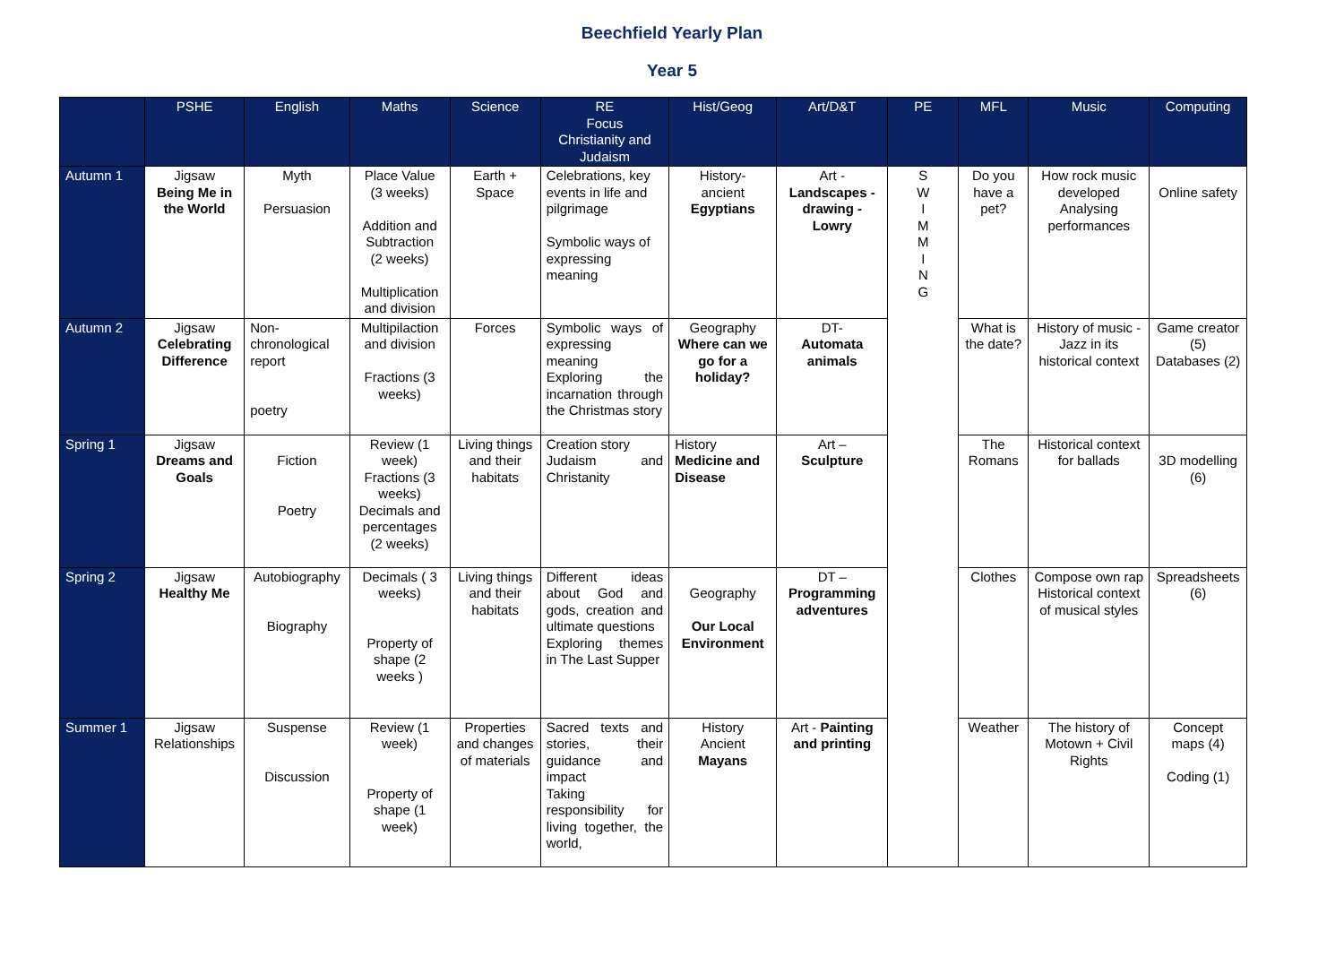Beechfield Yearly Plan
Year 5
| | PSHE | English | Maths | Science | RE Focus Christianity and Judaism | Hist/Geog | Art/D&T | PE | MFL | Music | Computing |
| --- | --- | --- | --- | --- | --- | --- | --- | --- | --- | --- | --- |
| Autumn 1 | Jigsaw Being Me in the World | Myth Persuasion | Place Value (3 weeks) Addition and Subtraction (2 weeks) Multiplication and division | Earth + Space | Celebrations, key events in life and pilgrimage Symbolic ways of expressing meaning | History- ancient Egyptians | Art - Landscapes - drawing - Lowry | S W I M M I N G | Do you have a pet? | How rock music developed Analysing performances | Online safety |
| Autumn 2 | Jigsaw Celebrating Difference | Non-chronological report poetry | Multipilaction and division Fractions (3 weeks) | Forces | Symbolic ways of expressing meaning Exploring the incarnation through the Christmas story | Geography Where can we go for a holiday? | DT- Automata animals | | What is the date? | History of music - Jazz in its historical context | Game creator (5) Databases (2) |
| Spring 1 | Jigsaw Dreams and Goals | Fiction Poetry | Review (1 week) Fractions (3 weeks) Decimals and percentages (2 weeks) | Living things and their habitats | Creation story Judaism and Christanity | History Medicine and Disease | Art – Sculpture | | The Romans | Historical context for ballads | 3D modelling (6) |
| Spring 2 | Jigsaw Healthy Me | Autobiography Biography | Decimals ( 3 weeks) Property of shape (2 weeks ) | Living things and their habitats | Different ideas about God and gods, creation and ultimate questions Exploring themes in The Last Supper | Geography Our Local Environment | DT – Programming adventures | | Clothes | Compose own rap Historical context of musical styles | Spreadsheets (6) |
| Summer 1 | Jigsaw Relationships | Suspense Discussion | Review (1 week) Property of shape (1 week) | Properties and changes of materials | Sacred texts and stories, their guidance and impact Taking responsibility for living together, the world, | History Ancient Mayans | Art - Painting and printing | | Weather | The history of Motown + Civil Rights | Concept maps (4) Coding (1) |